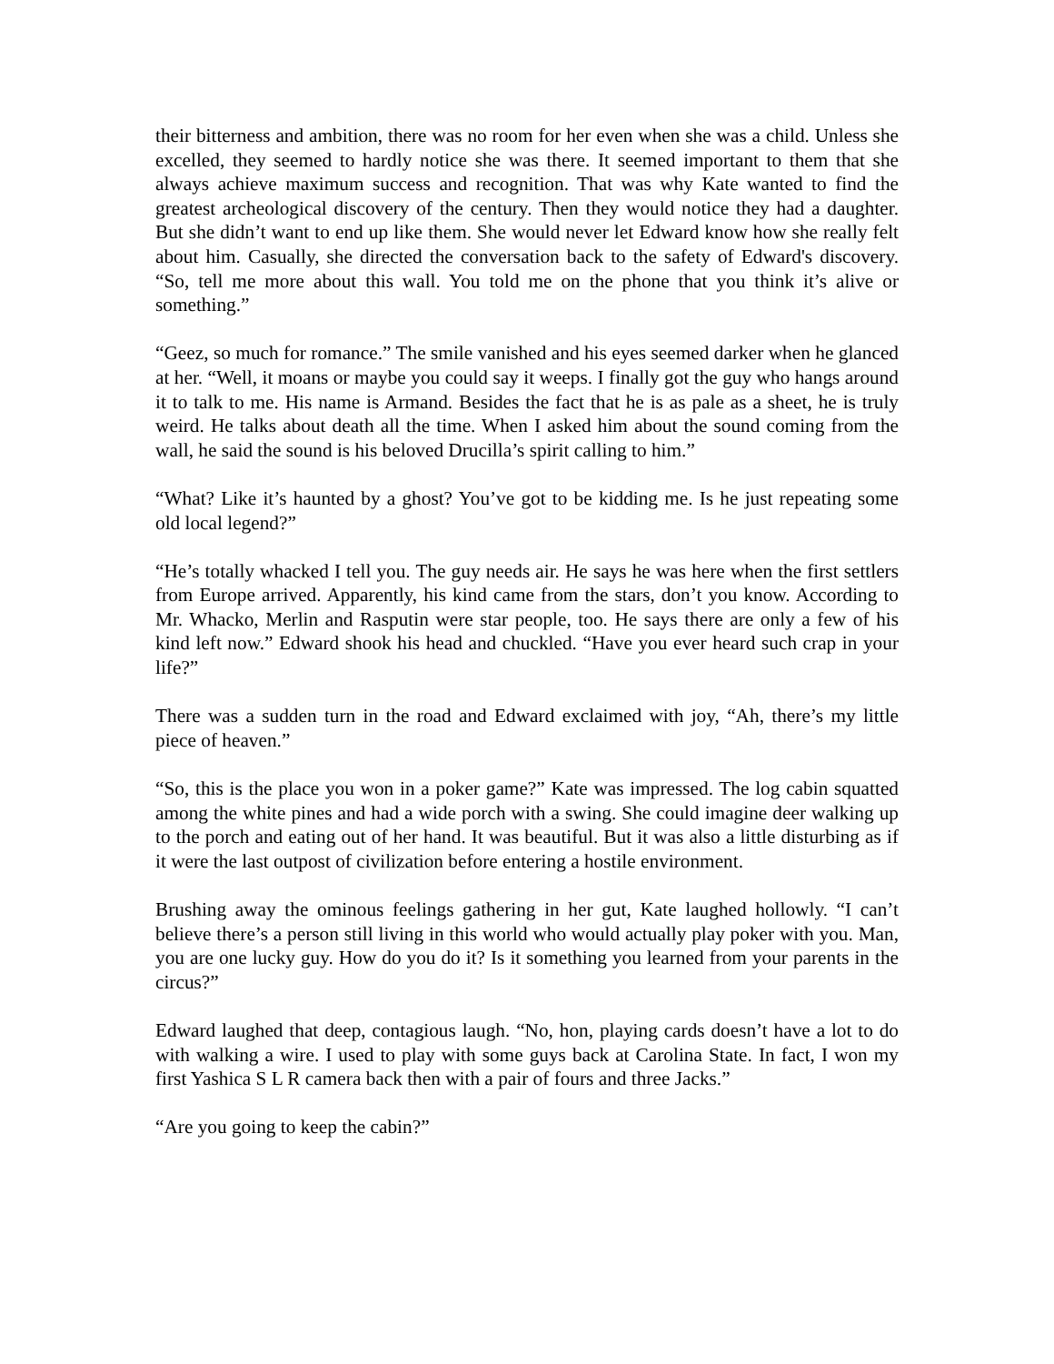their bitterness and ambition, there was no room for her even when she was a child. Unless she excelled, they seemed to hardly notice she was there. It seemed important to them that she always achieve maximum success and recognition. That was why Kate wanted to find the greatest archeological discovery of the century. Then they would notice they had a daughter. But she didn’t want to end up like them. She would never let Edward know how she really felt about him. Casually, she directed the conversation back to the safety of Edward's discovery. “So, tell me more about this wall. You told me on the phone that you think it’s alive or something.”
“Geez, so much for romance.” The smile vanished and his eyes seemed darker when he glanced at her. “Well, it moans or maybe you could say it weeps. I finally got the guy who hangs around it to talk to me. His name is Armand. Besides the fact that he is as pale as a sheet, he is truly weird. He talks about death all the time. When I asked him about the sound coming from the wall, he said the sound is his beloved Drucilla’s spirit calling to him.”
“What? Like it’s haunted by a ghost? You’ve got to be kidding me. Is he just repeating some old local legend?”
“He’s totally whacked I tell you. The guy needs air. He says he was here when the first settlers from Europe arrived. Apparently, his kind came from the stars, don’t you know. According to Mr. Whacko, Merlin and Rasputin were star people, too. He says there are only a few of his kind left now.” Edward shook his head and chuckled. “Have you ever heard such crap in your life?”
There was a sudden turn in the road and Edward exclaimed with joy, “Ah, there’s my little piece of heaven.”
“So, this is the place you won in a poker game?” Kate was impressed. The log cabin squatted among the white pines and had a wide porch with a swing. She could imagine deer walking up to the porch and eating out of her hand. It was beautiful. But it was also a little disturbing as if it were the last outpost of civilization before entering a hostile environment.
Brushing away the ominous feelings gathering in her gut, Kate laughed hollowly. “I can’t believe there’s a person still living in this world who would actually play poker with you. Man, you are one lucky guy. How do you do it? Is it something you learned from your parents in the circus?”
Edward laughed that deep, contagious laugh. “No, hon, playing cards doesn’t have a lot to do with walking a wire. I used to play with some guys back at Carolina State. In fact, I won my first Yashica S L R camera back then with a pair of fours and three Jacks.”
“Are you going to keep the cabin?”